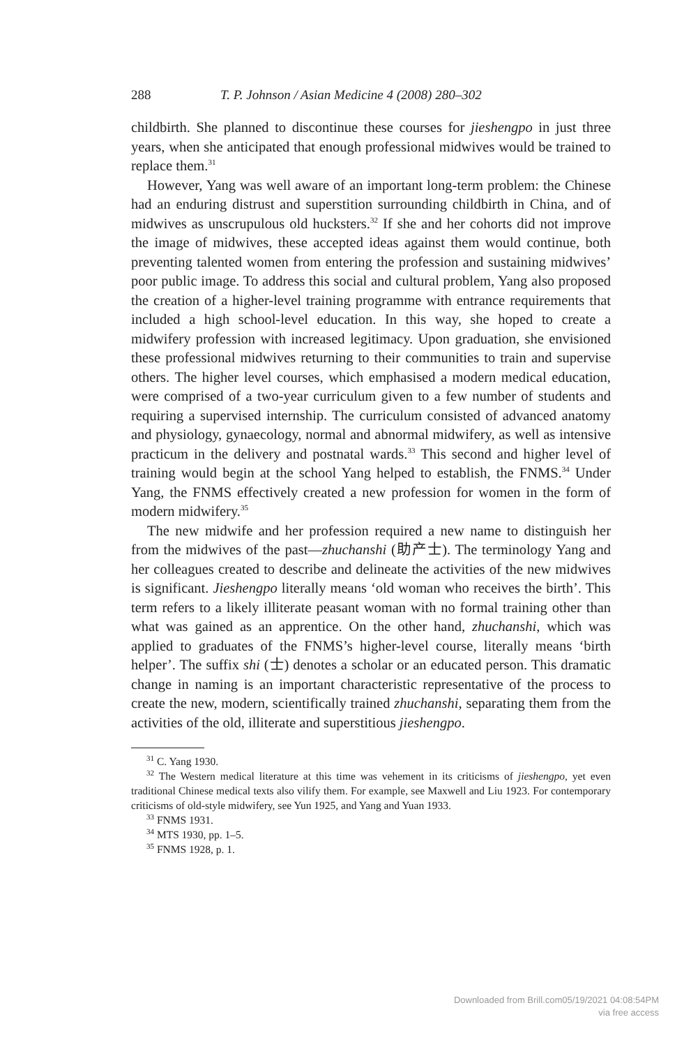288 T. P. Johnson / Asian Medicine 4 (2008) 280–302
childbirth. She planned to discontinue these courses for jieshengpo in just three years, when she anticipated that enough professional midwives would be trained to replace them.<sup>31</sup>
However, Yang was well aware of an important long-term problem: the Chinese had an enduring distrust and superstition surrounding childbirth in China, and of midwives as unscrupulous old hucksters.<sup>32</sup> If she and her cohorts did not improve the image of midwives, these accepted ideas against them would continue, both preventing talented women from entering the profession and sustaining midwives’ poor public image. To address this social and cultural problem, Yang also proposed the creation of a higher-level training programme with entrance requirements that included a high school-level education. In this way, she hoped to create a midwifery profession with increased legitimacy. Upon graduation, she envisioned these professional midwives returning to their communities to train and supervise others. The higher level courses, which emphasised a modern medical education, were comprised of a two-year curriculum given to a few number of students and requiring a supervised internship. The curriculum consisted of advanced anatomy and physiology, gynaecology, normal and abnormal midwifery, as well as intensive practicum in the delivery and postnatal wards.<sup>33</sup> This second and higher level of training would begin at the school Yang helped to establish, the FNMS.<sup>34</sup> Under Yang, the FNMS effectively created a new profession for women in the form of modern midwifery.<sup>35</sup>
The new midwife and her profession required a new name to distinguish her from the midwives of the past—zhuchanshi (助产士). The terminology Yang and her colleagues created to describe and delineate the activities of the new midwives is significant. Jieshengpo literally means ‘old woman who receives the birth’. This term refers to a likely illiterate peasant woman with no formal training other than what was gained as an apprentice. On the other hand, zhuchanshi, which was applied to graduates of the FNMS’s higher-level course, literally means ‘birth helper’. The suffix shi (士) denotes a scholar or an educated person. This dramatic change in naming is an important characteristic representative of the process to create the new, modern, scientifically trained zhuchanshi, separating them from the activities of the old, illiterate and superstitious jieshengpo.
<sup>31</sup> C. Yang 1930.
<sup>32</sup> The Western medical literature at this time was vehement in its criticisms of jieshengpo, yet even traditional Chinese medical texts also vilify them. For example, see Maxwell and Liu 1923. For contemporary criticisms of old-style midwifery, see Yun 1925, and Yang and Yuan 1933.
<sup>33</sup> FNMS 1931.
<sup>34</sup> MTS 1930, pp. 1–5.
<sup>35</sup> FNMS 1928, p. 1.
Downloaded from Brill.com05/19/2021 04:08:54PM
via free access